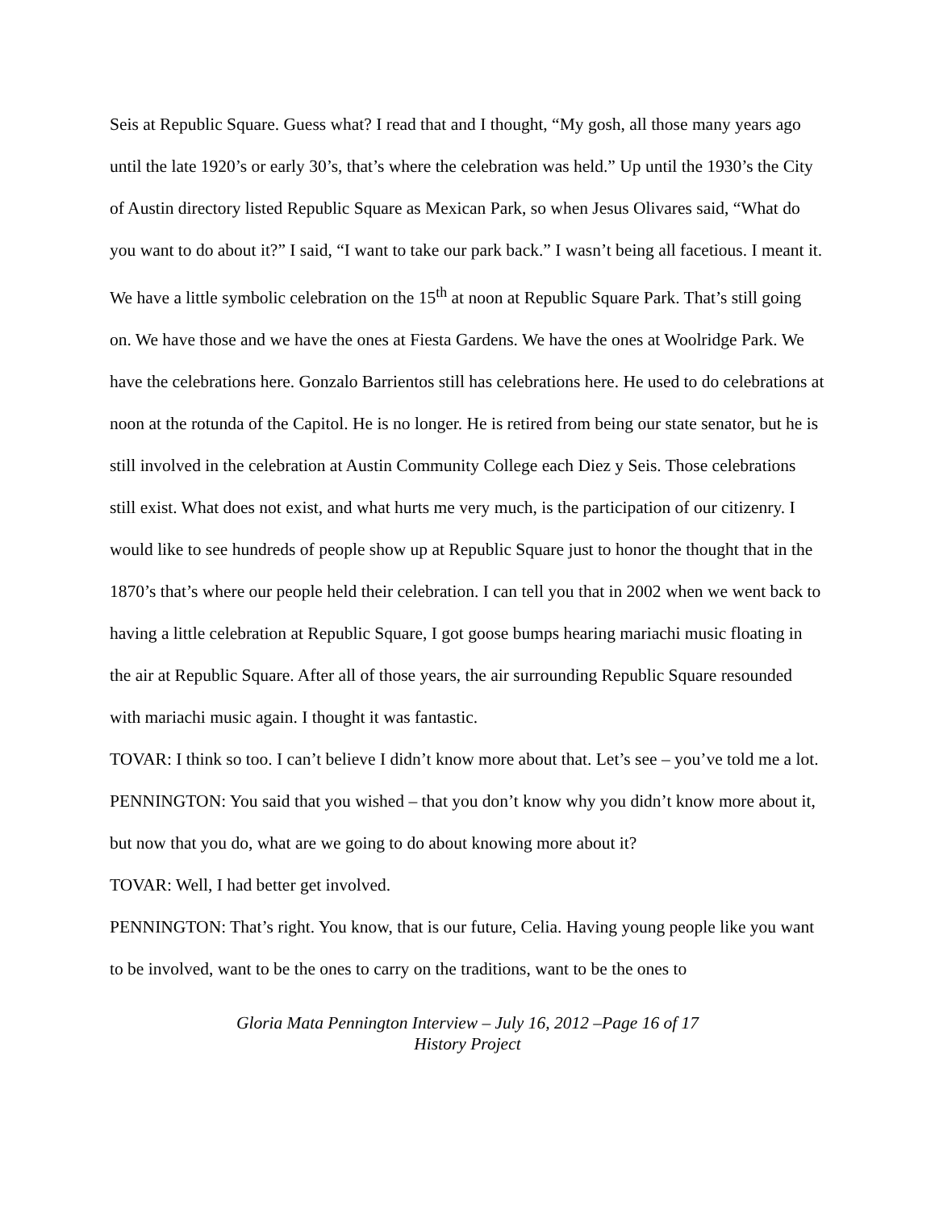Seis at Republic Square. Guess what? I read that and I thought, “My gosh, all those many years ago until the late 1920’s or early 30’s, that’s where the celebration was held.” Up until the 1930’s the City of Austin directory listed Republic Square as Mexican Park, so when Jesus Olivares said, “What do you want to do about it?” I said, “I want to take our park back.” I wasn’t being all facetious. I meant it. We have a little symbolic celebration on the 15<sup>th</sup> at noon at Republic Square Park. That’s still going on. We have those and we have the ones at Fiesta Gardens. We have the ones at Woolridge Park. We have the celebrations here. Gonzalo Barrientos still has celebrations here. He used to do celebrations at noon at the rotunda of the Capitol. He is no longer. He is retired from being our state senator, but he is still involved in the celebration at Austin Community College each Diez y Seis. Those celebrations still exist. What does not exist, and what hurts me very much, is the participation of our citizenry. I would like to see hundreds of people show up at Republic Square just to honor the thought that in the 1870’s that’s where our people held their celebration. I can tell you that in 2002 when we went back to having a little celebration at Republic Square, I got goose bumps hearing mariachi music floating in the air at Republic Square. After all of those years, the air surrounding Republic Square resounded with mariachi music again. I thought it was fantastic.
TOVAR: I think so too. I can’t believe I didn’t know more about that. Let’s see – you’ve told me a lot.
PENNINGTON: You said that you wished – that you don’t know why you didn’t know more about it, but now that you do, what are we going to do about knowing more about it?
TOVAR: Well, I had better get involved.
PENNINGTON: That’s right. You know, that is our future, Celia. Having young people like you want to be involved, want to be the ones to carry on the traditions, want to be the ones to
Gloria Mata Pennington Interview – July 16, 2012 –Page 16 of 17
History Project